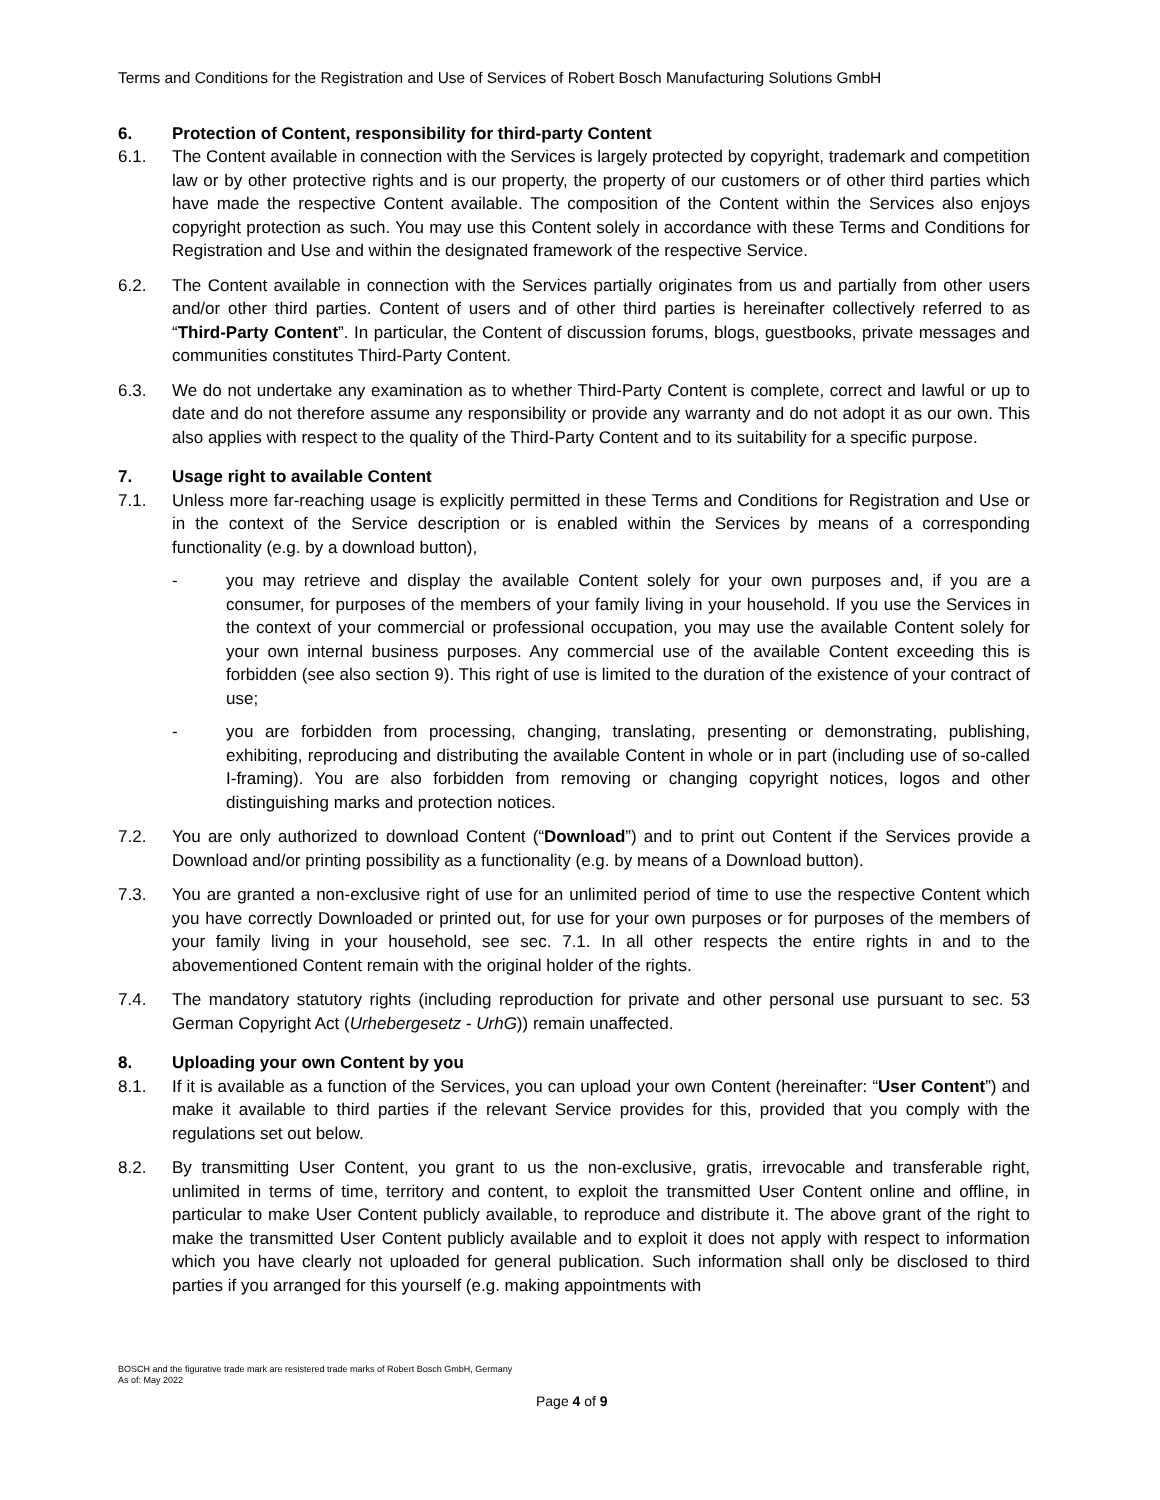Terms and Conditions for the Registration and Use of Services of Robert Bosch Manufacturing Solutions GmbH
6. Protection of Content, responsibility for third-party Content
6.1. The Content available in connection with the Services is largely protected by copyright, trademark and competition law or by other protective rights and is our property, the property of our customers or of other third parties which have made the respective Content available. The composition of the Content within the Services also enjoys copyright protection as such. You may use this Content solely in accordance with these Terms and Conditions for Registration and Use and within the designated framework of the respective Service.
6.2. The Content available in connection with the Services partially originates from us and partially from other users and/or other third parties. Content of users and of other third parties is hereinafter collectively referred to as “Third-Party Content”. In particular, the Content of discussion forums, blogs, guestbooks, private messages and communities constitutes Third-Party Content.
6.3. We do not undertake any examination as to whether Third-Party Content is complete, correct and lawful or up to date and do not therefore assume any responsibility or provide any warranty and do not adopt it as our own. This also applies with respect to the quality of the Third-Party Content and to its suitability for a specific purpose.
7. Usage right to available Content
7.1. Unless more far-reaching usage is explicitly permitted in these Terms and Conditions for Registration and Use or in the context of the Service description or is enabled within the Services by means of a corresponding functionality (e.g. by a download button),
- you may retrieve and display the available Content solely for your own purposes and, if you are a consumer, for purposes of the members of your family living in your household. If you use the Services in the context of your commercial or professional occupation, you may use the available Content solely for your own internal business purposes. Any commercial use of the available Content exceeding this is forbidden (see also section 9). This right of use is limited to the duration of the existence of your contract of use;
- you are forbidden from processing, changing, translating, presenting or demonstrating, publishing, exhibiting, reproducing and distributing the available Content in whole or in part (including use of so-called I-framing). You are also forbidden from removing or changing copyright notices, logos and other distinguishing marks and protection notices.
7.2. You are only authorized to download Content (“Download”) and to print out Content if the Services provide a Download and/or printing possibility as a functionality (e.g. by means of a Download button).
7.3. You are granted a non-exclusive right of use for an unlimited period of time to use the respective Content which you have correctly Downloaded or printed out, for use for your own purposes or for purposes of the members of your family living in your household, see sec. 7.1. In all other respects the entire rights in and to the abovementioned Content remain with the original holder of the rights.
7.4. The mandatory statutory rights (including reproduction for private and other personal use pursuant to sec. 53 German Copyright Act (Urhebergesetz - UrhG)) remain unaffected.
8. Uploading your own Content by you
8.1. If it is available as a function of the Services, you can upload your own Content (hereinafter: “User Content”) and make it available to third parties if the relevant Service provides for this, provided that you comply with the regulations set out below.
8.2. By transmitting User Content, you grant to us the non-exclusive, gratis, irrevocable and transferable right, unlimited in terms of time, territory and content, to exploit the transmitted User Content online and offline, in particular to make User Content publicly available, to reproduce and distribute it. The above grant of the right to make the transmitted User Content publicly available and to exploit it does not apply with respect to information which you have clearly not uploaded for general publication. Such information shall only be disclosed to third parties if you arranged for this yourself (e.g. making appointments with
BOSCH and the figurative trade mark are resistered trade marks of Robert Bosch GmbH, Germany
As of: May 2022
Page 4 of 9